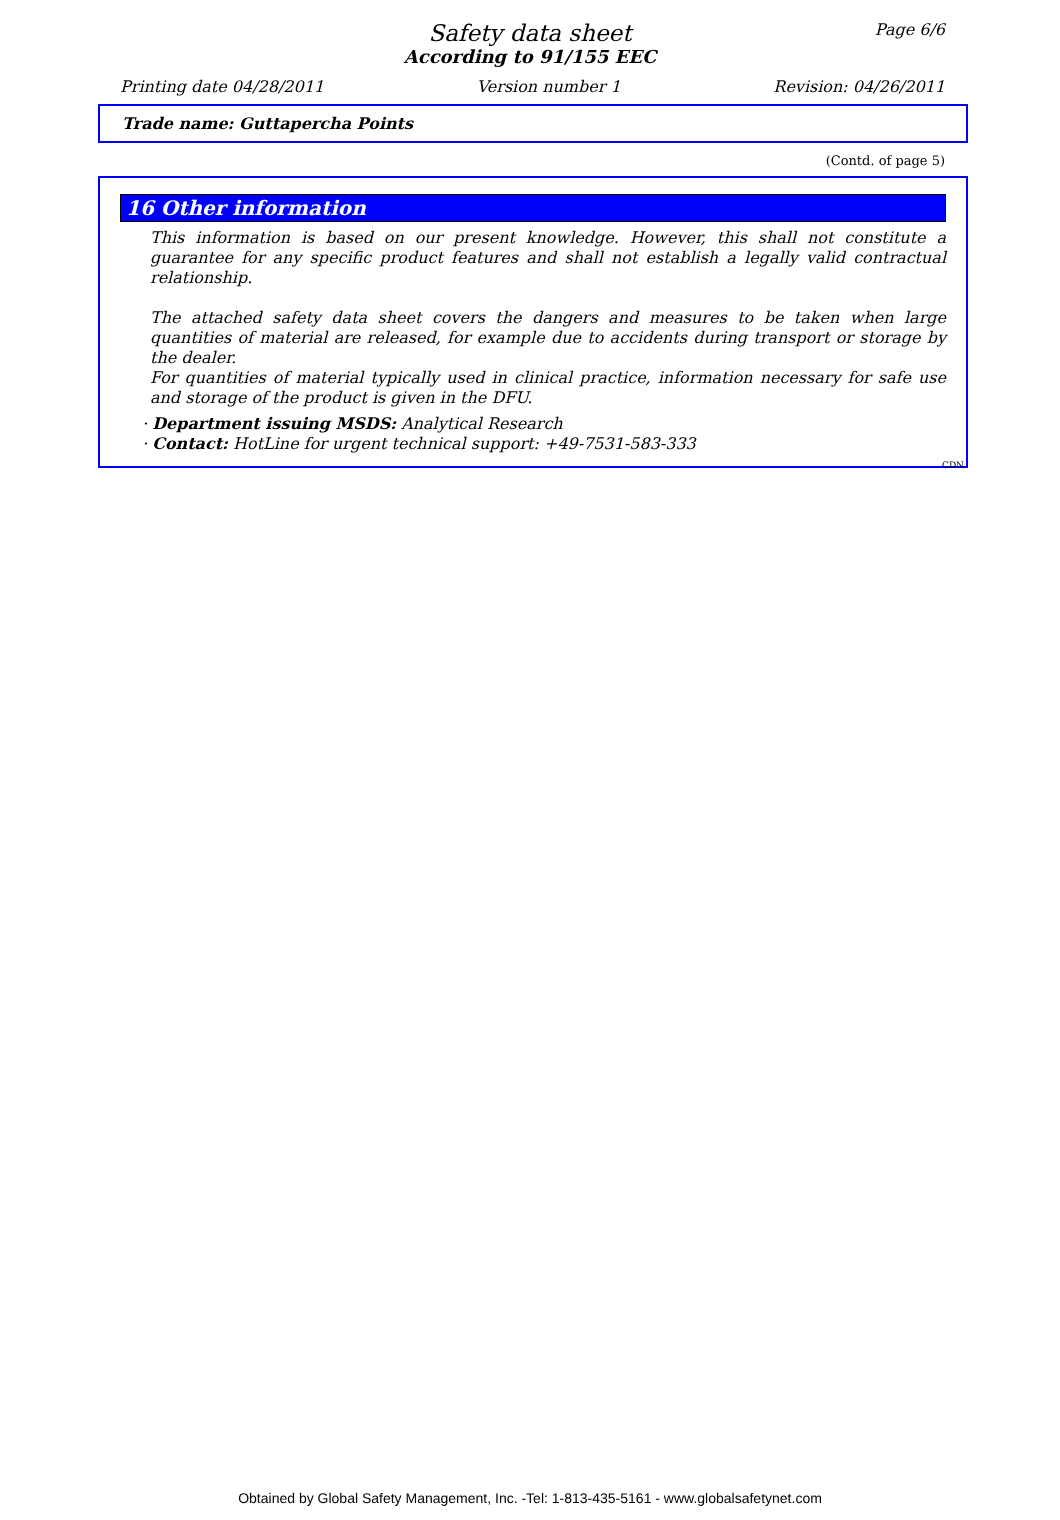Page 6/6
Safety data sheet
According to 91/155 EEC
Printing date 04/28/2011 Version number 1 Revision: 04/26/2011
Trade name: Guttapercha Points
(Contd. of page 5)
16 Other information
This information is based on our present knowledge. However, this shall not constitute a guarantee for any specific product features and shall not establish a legally valid contractual relationship.
The attached safety data sheet covers the dangers and measures to be taken when large quantities of material are released, for example due to accidents during transport or storage by the dealer.
For quantities of material typically used in clinical practice, information necessary for safe use and storage of the product is given in the DFU.
· Department issuing MSDS: Analytical Research
· Contact: HotLine for urgent technical support: +49-7531-583-333
CDN
Obtained by Global Safety Management, Inc. -Tel: 1-813-435-5161 - www.globalsafetynet.com